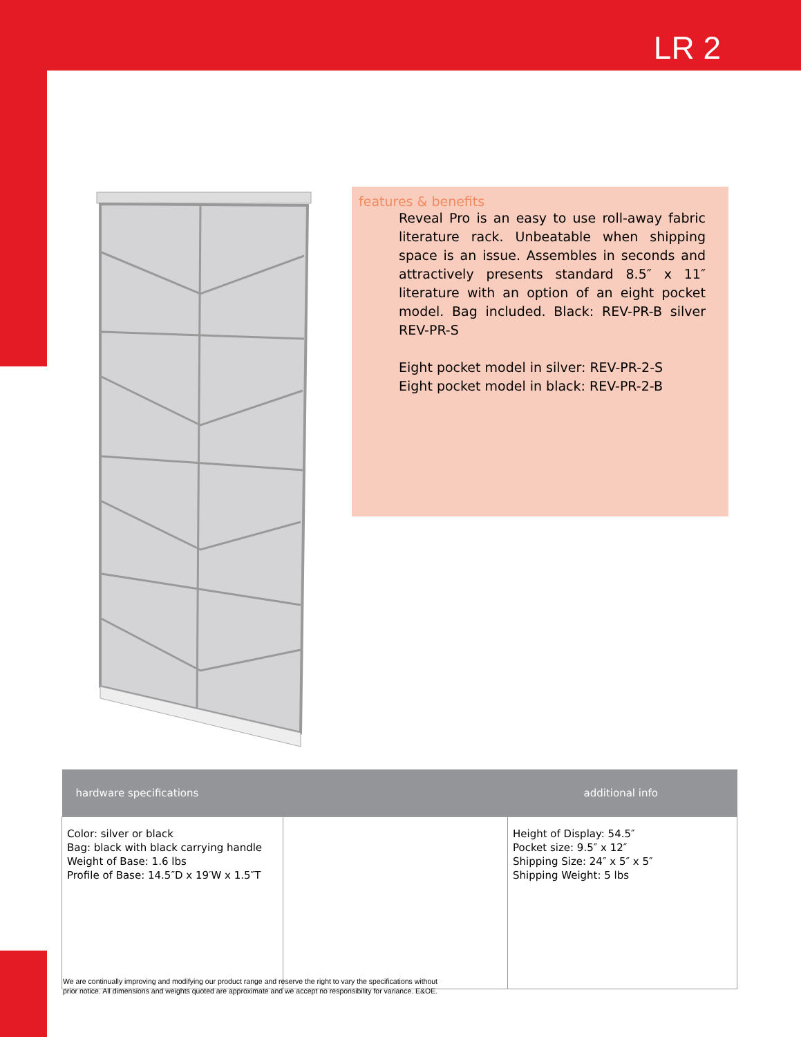LR 2
features & benefits
Reveal Pro is an easy to use roll-away fabric literature rack. Unbeatable when shipping space is an issue. Assembles in seconds and attractively presents standard 8.5″ x 11″ literature with an option of an eight pocket model. Bag included. Black: REV-PR-B silver REV-PR-S
Eight pocket model in silver: REV-PR-2-S
Eight pocket model in black: REV-PR-2-B
| hardware specifications | | additional info |
| --- | --- | --- |
| Color: silver or black Bag: black with black carrying handle Weight of Base: 1.6 lbs Profile of Base: 14.5″D x 19′W x 1.5″T | | Height of Display: 54.5″ Pocket size: 9.5″ x 12″ Shipping Size: 24″ x 5″ x 5″ Shipping Weight: 5 lbs |
We are continually improving and modifying our product range and reserve the right to vary the specifications without
prior notice. All dimensions and weights quoted are approximate and we accept no responsibility for variance. E&OE.